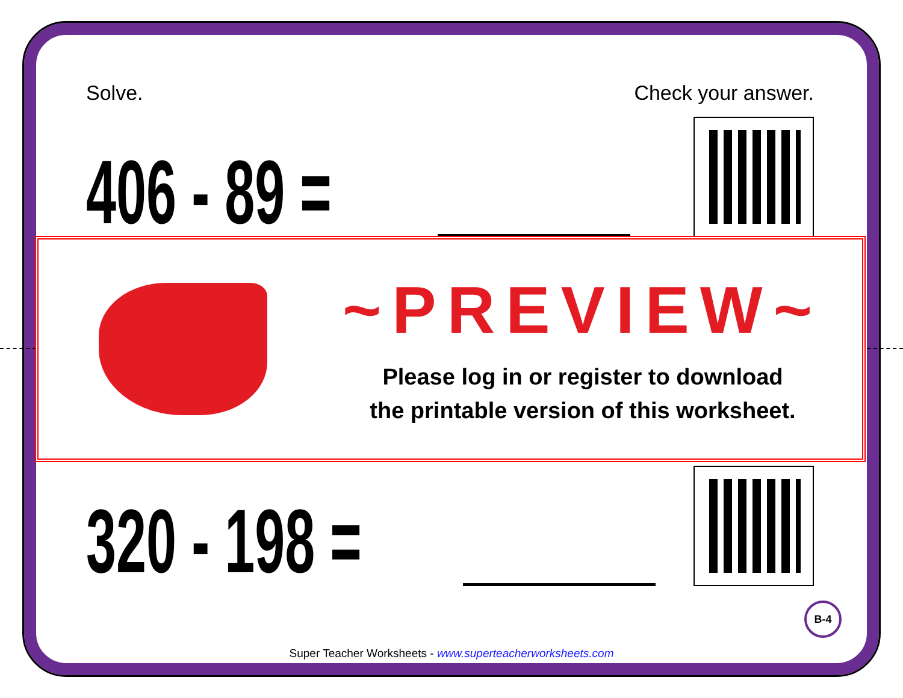Solve. Check your answer.
406 - 89 =
320 - 198 =
~PREVIEW~
Please log in or register to download
the printable version of this worksheet.
B-4
Super Teacher Worksheets - www.superteacherworksheets.com